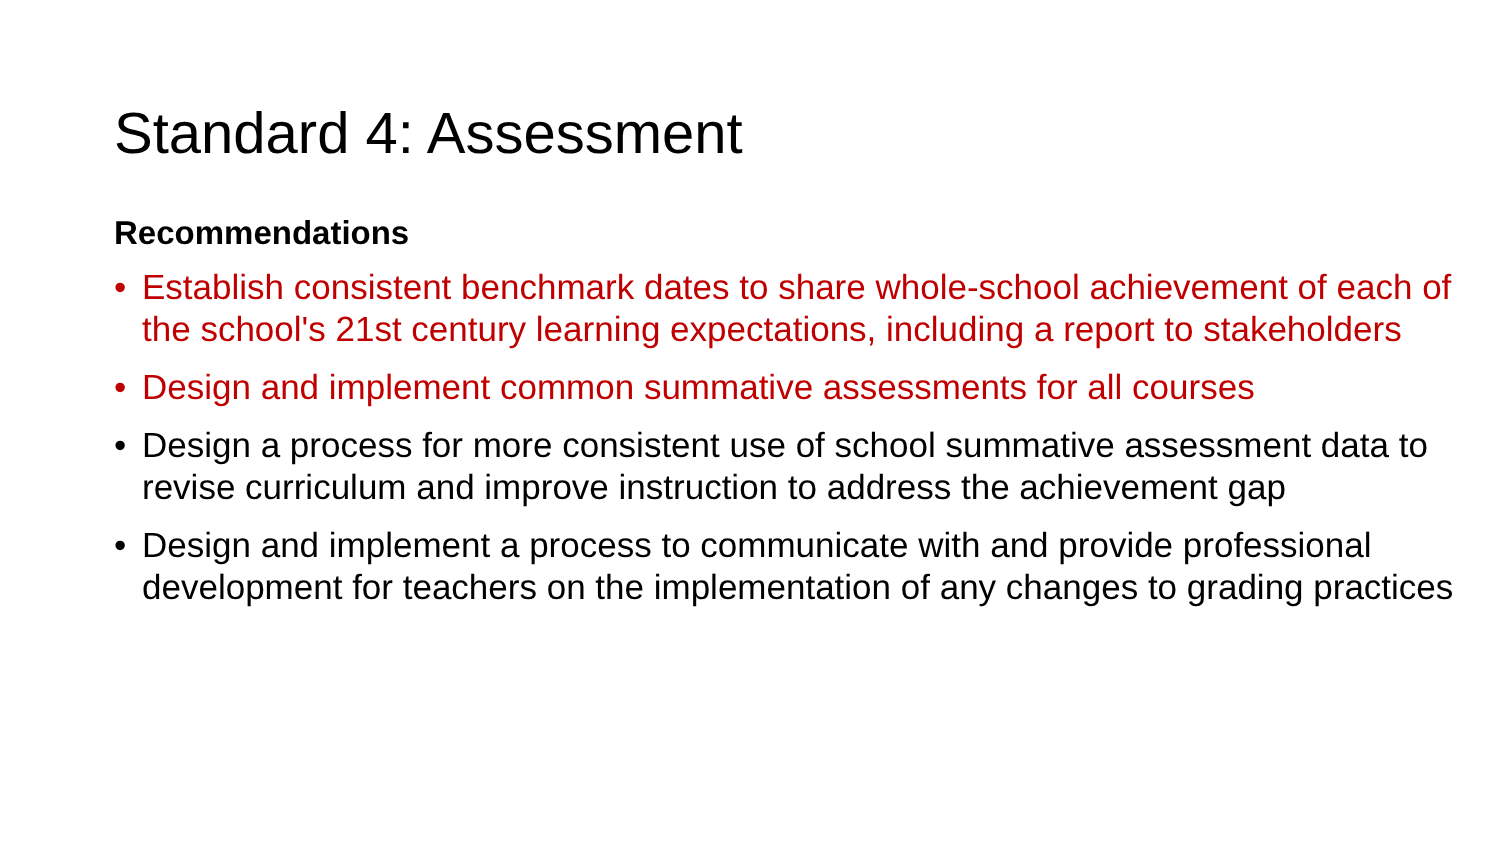Standard 4: Assessment
Recommendations
• Establish consistent benchmark dates to share whole-school achievement of each of the school's 21st century learning expectations, including a report to stakeholders
• Design and implement common summative assessments for all courses
• Design a process for more consistent use of school summative assessment data to revise curriculum and improve instruction to address the achievement gap
• Design and implement a process to communicate with and provide professional development for teachers on the implementation of any changes to grading practices